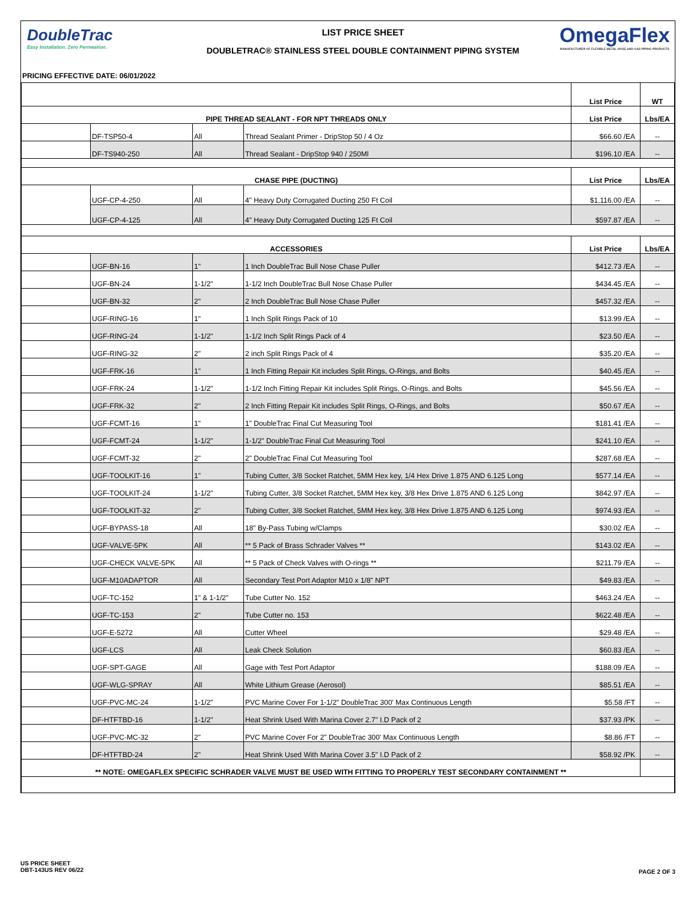DoubleTrac
Easy Installation. Zero Permeation.
LIST PRICE SHEET
DOUBLETRAC® STAINLESS STEEL DOUBLE CONTAINMENT PIPING SYSTEM
OmegaFlex
MANUFACTURER OF FLEXIBLE METAL HOSE AND GAS PIPING PRODUCTS
PRICING EFFECTIVE DATE: 06/01/2022
| | | | | List Price | WT |
| PIPE THREAD SEALANT - FOR NPT THREADS ONLY | | | | List Price | Lbs/EA |
| | DF-TSP50-4 | All | Thread Sealant Primer - DripStop 50 / 4 Oz | $66.60 /EA | -- |
| | DF-TS940-250 | All | Thread Sealant - DripStop 940 / 250Ml | $196.10 /EA | -- |
| CHASE PIPE (DUCTING) | | | | List Price | Lbs/EA |
| | UGF-CP-4-250 | All | 4" Heavy Duty Corrugated Ducting 250 Ft Coil | $1,116.00 /EA | -- |
| | UGF-CP-4-125 | All | 4" Heavy Duty Corrugated Ducting 125 Ft Coil | $597.87 /EA | -- |
| ACCESSORIES | | | | List Price | Lbs/EA |
| | UGF-BN-16 | 1" | 1 Inch DoubleTrac Bull Nose Chase Puller | $412.73 /EA | -- |
| | UGF-BN-24 | 1-1/2" | 1-1/2 Inch DoubleTrac Bull Nose Chase Puller | $434.45 /EA | -- |
| | UGF-BN-32 | 2" | 2 Inch DoubleTrac Bull Nose Chase Puller | $457.32 /EA | -- |
| | UGF-RING-16 | 1" | 1 Inch Split Rings Pack of 10 | $13.99 /EA | -- |
| | UGF-RING-24 | 1-1/2" | 1-1/2 Inch Split Rings Pack of 4 | $23.50 /EA | -- |
| | UGF-RING-32 | 2" | 2 inch Split Rings Pack of 4 | $35.20 /EA | -- |
| | UGF-FRK-16 | 1" | 1 Inch Fitting Repair Kit includes Split Rings, O-Rings, and Bolts | $40.45 /EA | -- |
| | UGF-FRK-24 | 1-1/2" | 1-1/2 Inch Fitting Repair Kit includes Split Rings, O-Rings, and Bolts | $45.56 /EA | -- |
| | UGF-FRK-32 | 2" | 2 Inch Fitting Repair Kit includes Split Rings, O-Rings, and Bolts | $50.67 /EA | -- |
| | UGF-FCMT-16 | 1" | 1" DoubleTrac Final Cut Measuring Tool | $181.41 /EA | -- |
| | UGF-FCMT-24 | 1-1/2" | 1-1/2" DoubleTrac Final Cut Measuring Tool | $241.10 /EA | -- |
| | UGF-FCMT-32 | 2" | 2" DoubleTrac Final Cut Measuring Tool | $287.68 /EA | -- |
| | UGF-TOOLKIT-16 | 1" | Tubing Cutter, 3/8 Socket Ratchet, 5MM Hex key, 1/4 Hex Drive 1.875 AND 6.125 Long | $577.14 /EA | -- |
| | UGF-TOOLKIT-24 | 1-1/2" | Tubing Cutter, 3/8 Socket Ratchet, 5MM Hex key, 3/8 Hex Drive 1.875 AND 6.125 Long | $842.97 /EA | -- |
| | UGF-TOOLKIT-32 | 2" | Tubing Cutter, 3/8 Socket Ratchet, 5MM Hex key, 3/8 Hex Drive 1.875 AND 6.125 Long | $974.93 /EA | -- |
| | UGF-BYPASS-18 | All | 18" By-Pass Tubing w/Clamps | $30.02 /EA | -- |
| | UGF-VALVE-5PK | All | ** 5 Pack of Brass Schrader Valves ** | $143.02 /EA | -- |
| | UGF-CHECK VALVE-5PK | All | ** 5 Pack of Check Valves with O-rings ** | $211.79 /EA | -- |
| | UGF-M10ADAPTOR | All | Secondary Test Port Adaptor M10 x 1/8" NPT | $49.83 /EA | -- |
| | UGF-TC-152 | 1" & 1-1/2" | Tube Cutter No. 152 | $463.24 /EA | -- |
| | UGF-TC-153 | 2" | Tube Cutter no. 153 | $622.48 /EA | -- |
| | UGF-E-5272 | All | Cutter Wheel | $29.48 /EA | -- |
| | UGF-LCS | All | Leak Check Solution | $60.83 /EA | -- |
| | UGF-SPT-GAGE | All | Gage with Test Port Adaptor | $188.09 /EA | -- |
| | UGF-WLG-SPRAY | All | White Lithium Grease (Aerosol) | $85.51 /EA | -- |
| | UGF-PVC-MC-24 | 1-1/2" | PVC Marine Cover For 1-1/2" DoubleTrac 300' Max Continuous Length | $5.58 /FT | -- |
| | DF-HTFTBD-16 | 1-1/2" | Heat Shrink Used With Marina Cover 2.7" I.D Pack of 2 | $37.93 /PK | -- |
| | UGF-PVC-MC-32 | 2" | PVC Marine Cover For 2" DoubleTrac 300' Max Continuous Length | $8.86 /FT | -- |
| | DF-HTFTBD-24 | 2" | Heat Shrink Used With Marina Cover 3.5" I.D Pack of 2 | $58.92 /PK | -- |
| ** NOTE: OMEGAFLEX SPECIFIC SCHRADER VALVE MUST BE USED WITH FITTING TO PROPERLY TEST SECONDARY CONTAINMENT ** | | | | | |
US PRICE SHEET
DBT-143US REV 06/22
PAGE 2 OF 3